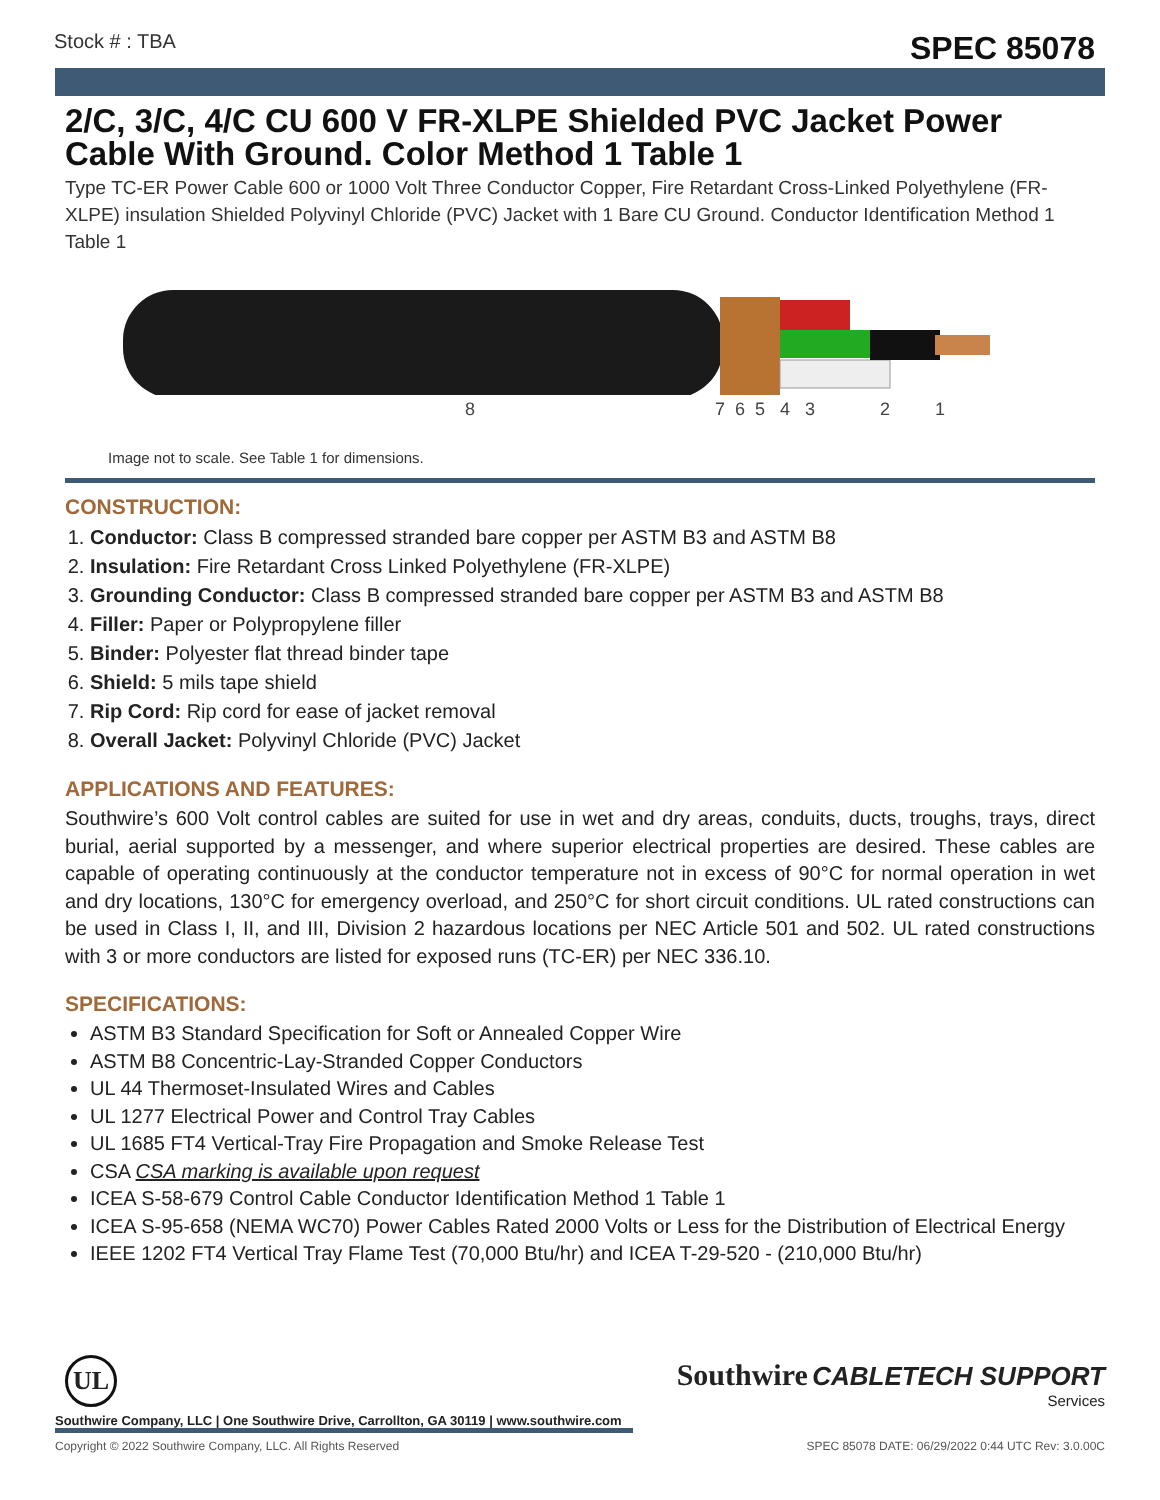Stock # : TBA SPEC 85078
2/C, 3/C, 4/C CU 600 V FR-XLPE Shielded PVC Jacket Power Cable With Ground. Color Method 1 Table 1
Type TC-ER Power Cable 600 or 1000 Volt Three Conductor Copper, Fire Retardant Cross-Linked Polyethylene (FR-XLPE) insulation Shielded Polyvinyl Chloride (PVC) Jacket with 1 Bare CU Ground. Conductor Identification Method 1 Table 1
8 7 6 5 4 3 2 1
Image not to scale. See Table 1 for dimensions.
CONSTRUCTION:
1. Conductor: Class B compressed stranded bare copper per ASTM B3 and ASTM B8
2. Insulation: Fire Retardant Cross Linked Polyethylene (FR-XLPE)
3. Grounding Conductor: Class B compressed stranded bare copper per ASTM B3 and ASTM B8
4. Filler: Paper or Polypropylene filler
5. Binder: Polyester flat thread binder tape
6. Shield: 5 mils tape shield
7. Rip Cord: Rip cord for ease of jacket removal
8. Overall Jacket: Polyvinyl Chloride (PVC) Jacket
APPLICATIONS AND FEATURES:
Southwire’s 600 Volt control cables are suited for use in wet and dry areas, conduits, ducts, troughs, trays, direct burial, aerial supported by a messenger, and where superior electrical properties are desired. These cables are capable of operating continuously at the conductor temperature not in excess of 90°C for normal operation in wet and dry locations, 130°C for emergency overload, and 250°C for short circuit conditions. UL rated constructions can be used in Class I, II, and III, Division 2 hazardous locations per NEC Article 501 and 502. UL rated constructions with 3 or more conductors are listed for exposed runs (TC-ER) per NEC 336.10.
SPECIFICATIONS:
ASTM B3 Standard Specification for Soft or Annealed Copper Wire
ASTM B8 Concentric-Lay-Stranded Copper Conductors
UL 44 Thermoset-Insulated Wires and Cables
UL 1277 Electrical Power and Control Tray Cables
UL 1685 FT4 Vertical-Tray Fire Propagation and Smoke Release Test
CSA CSA marking is available upon request
ICEA S-58-679 Control Cable Conductor Identification Method 1 Table 1
ICEA S-95-658 (NEMA WC70) Power Cables Rated 2000 Volts or Less for the Distribution of Electrical Energy
IEEE 1202 FT4 Vertical Tray Flame Test (70,000 Btu/hr) and ICEA T-29-520 - (210,000 Btu/hr)
UL
Southwire CABLETECH SUPPORT
Services
Southwire Company, LLC | One Southwire Drive, Carrollton, GA 30119 | www.southwire.com
Copyright © 2022 Southwire Company, LLC. All Rights Reserved SPEC 85078 DATE: 06/29/2022 0:44 UTC Rev: 3.0.00C